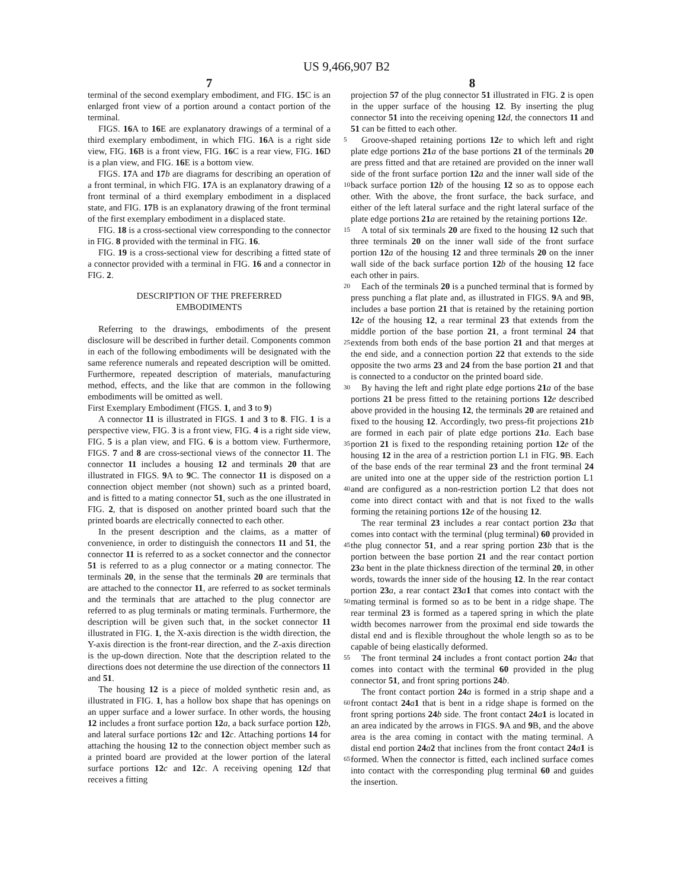US 9,466,907 B2
7
terminal of the second exemplary embodiment, and FIG. 15 C is an enlarged front view of a portion around a contact portion of the terminal.
FIGS. 16 A to 16 E are explanatory drawings of a terminal of a third exemplary embodiment, in which FIG. 16 A is a right side view, FIG. 16 B is a front view, FIG. 16 C is a rear view, FIG. 16 D is a plan view, and FIG. 16 E is a bottom view.
FIGS. 17 A and 17 b are diagrams for describing an operation of a front terminal, in which FIG. 17 A is an explanatory drawing of a front terminal of a third exemplary embodiment in a displaced state, and FIG. 17 B is an explanatory drawing of the front terminal of the first exemplary embodiment in a displaced state.
FIG. 18 is a cross-sectional view corresponding to the connector in FIG. 8 provided with the terminal in FIG. 16.
FIG. 19 is a cross-sectional view for describing a fitted state of a connector provided with a terminal in FIG. 16 and a connector in FIG. 2.
DESCRIPTION OF THE PREFERRED
EMBODIMENTS
Referring to the drawings, embodiments of the present disclosure will be described in further detail. Components common in each of the following embodiments will be designated with the same reference numerals and repeated description will be omitted. Furthermore, repeated description of materials, manufacturing method, effects, and the like that are common in the following embodiments will be omitted as well.
First Exemplary Embodiment (FIGS. 1, and 3 to 9)
A connector 11 is illustrated in FIGS. 1 and 3 to 8. FIG. 1 is a perspective view, FIG. 3 is a front view, FIG. 4 is a right side view, FIG. 5 is a plan view, and FIG. 6 is a bottom view. Furthermore, FIGS. 7 and 8 are cross-sectional views of the connector 11. The connector 11 includes a housing 12 and terminals 20 that are illustrated in FIGS. 9 A to 9 C. The connector 11 is disposed on a connection object member (not shown) such as a printed board, and is fitted to a mating connector 51, such as the one illustrated in FIG. 2, that is disposed on another printed board such that the printed boards are electrically connected to each other.
In the present description and the claims, as a matter of convenience, in order to distinguish the connectors 11 and 51, the connector 11 is referred to as a socket connector and the connector 51 is referred to as a plug connector or a mating connector. The terminals 20, in the sense that the terminals 20 are terminals that are attached to the connector 11, are referred to as socket terminals and the terminals that are attached to the plug connector are referred to as plug terminals or mating terminals. Furthermore, the description will be given such that, in the socket connector 11 illustrated in FIG. 1, the X-axis direction is the width direction, the Y-axis direction is the front-rear direction, and the Z-axis direction is the up-down direction. Note that the description related to the directions does not determine the use direction of the connectors 11 and 51.
The housing 12 is a piece of molded synthetic resin and, as illustrated in FIG. 1, has a hollow box shape that has openings on an upper surface and a lower surface. In other words, the housing 12 includes a front surface portion 12 a, a back surface portion 12 b, and lateral surface portions 12 c and 12 c. Attaching portions 14 for attaching the housing 12 to the connection object member such as a printed board are provided at the lower portion of the lateral surface portions 12 c and 12 c. A receiving opening 12 d that receives a fitting
8
projection 57 of the plug connector 51 illustrated in FIG. 2 is open in the upper surface of the housing 12. By inserting the plug connector 51 into the receiving opening 12 d, the connectors 11 and 51 can be fitted to each other.
5 Groove-shaped retaining portions 12 e to which left and right plate edge portions 21 a of the base portions 21 of the terminals 20 are press fitted and that are retained are provided on the inner wall side of the front surface portion 12 a and the inner wall side of the back surface portion 12 b 10 of the housing 12 so as to oppose each other. With the above, the front surface, the back surface, and either of the left lateral surface and the right lateral surface of the plate edge portions 21 a are retained by the retaining portions 12 e.
A total of six terminals 20 are fixed to the housing 12 such 15 that three terminals 20 on the inner wall side of the front surface portion 12 a of the housing 12 and three terminals 20 on the inner wall side of the back surface portion 12 b of the housing 12 face each other in pairs.
Each of the terminals 20 is a punched terminal that is 20 formed by press punching a flat plate and, as illustrated in FIGS. 9 A and 9 B, includes a base portion 21 that is retained by the retaining portion 12 e of the housing 12, a rear terminal 23 that extends from the middle portion of the base portion 21, a front terminal 24 that extends from both ends 25 of the base portion 21 and that merges at the end side, and a connection portion 22 that extends to the side opposite the two arms 23 and 24 from the base portion 21 and that is connected to a conductor on the printed board side.
By having the left and right plate edge portions 21 a of the 30 base portions 21 be press fitted to the retaining portions 12 e described above provided in the housing 12, the terminals 20 are retained and fixed to the housing 12. Accordingly, two press-fit projections 21 b are formed in each pair of plate edge portions 21 a. Each base portion 21 is fixed to the 35 responding retaining portion 12 e of the housing 12 in the area of a restriction portion L1 in FIG. 9 B. Each of the base ends of the rear terminal 23 and the front terminal 24 are united into one at the upper side of the restriction portion L1 and are configured as a non-restriction portion L2 that does 40 not come into direct contact with and that is not fixed to the walls forming the retaining portions 12 e of the housing 12.
The rear terminal 23 includes a rear contact portion 23 a that comes into contact with the terminal (plug terminal) 60 provided in the plug connector 51, and a rear spring portion 45 23 b that is the portion between the base portion 21 and the rear contact portion 23 a bent in the plate thickness direction of the terminal 20, in other words, towards the inner side of the housing 12. In the rear contact portion 23 a, a rear contact 23 a 1 that comes into contact with the mating terminal is 50 formed so as to be bent in a ridge shape. The rear terminal 23 is formed as a tapered spring in which the plate width becomes narrower from the proximal end side towards the distal end and is flexible throughout the whole length so as to be capable of being elastically deformed.
55 The front terminal 24 includes a front contact portion 24 a that comes into contact with the terminal 60 provided in the plug connector 51, and front spring portions 24 b.
The front contact portion 24 a is formed in a strip shape and a front contact 24 a 1 that is bent in a ridge shape is 60 formed on the front spring portions 24 b side. The front contact 24 a 1 is located in an area indicated by the arrows in FIGS. 9 A and 9 B, and the above area is the area coming in contact with the mating terminal. A distal end portion 24 a 2 that inclines from the front contact 24 a 1 is formed. When the 65 connector is fitted, each inclined surface comes into contact with the corresponding plug terminal 60 and guides the insertion.